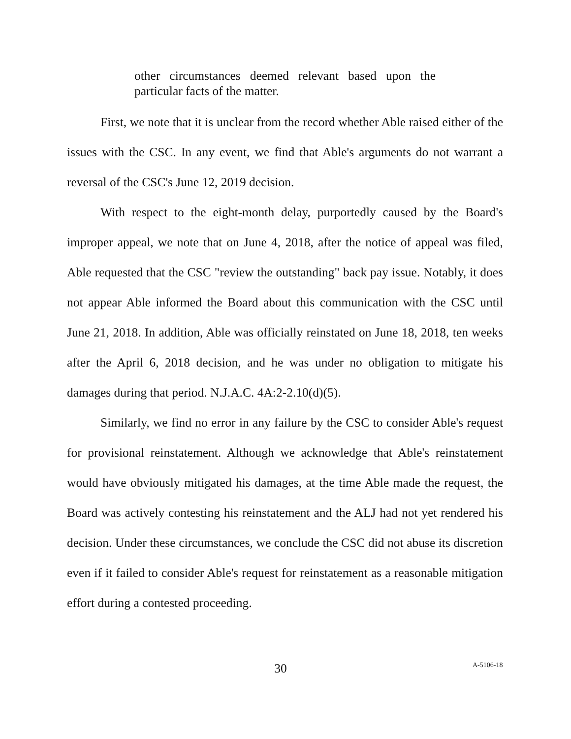other circumstances deemed relevant based upon the particular facts of the matter.
First, we note that it is unclear from the record whether Able raised either of the issues with the CSC. In any event, we find that Able's arguments do not warrant a reversal of the CSC's June 12, 2019 decision.
With respect to the eight-month delay, purportedly caused by the Board's improper appeal, we note that on June 4, 2018, after the notice of appeal was filed, Able requested that the CSC "review the outstanding" back pay issue. Notably, it does not appear Able informed the Board about this communication with the CSC until June 21, 2018. In addition, Able was officially reinstated on June 18, 2018, ten weeks after the April 6, 2018 decision, and he was under no obligation to mitigate his damages during that period. N.J.A.C. 4A:2-2.10(d)(5).
Similarly, we find no error in any failure by the CSC to consider Able's request for provisional reinstatement. Although we acknowledge that Able's reinstatement would have obviously mitigated his damages, at the time Able made the request, the Board was actively contesting his reinstatement and the ALJ had not yet rendered his decision. Under these circumstances, we conclude the CSC did not abuse its discretion even if it failed to consider Able's request for reinstatement as a reasonable mitigation effort during a contested proceeding.
30 A-5106-18